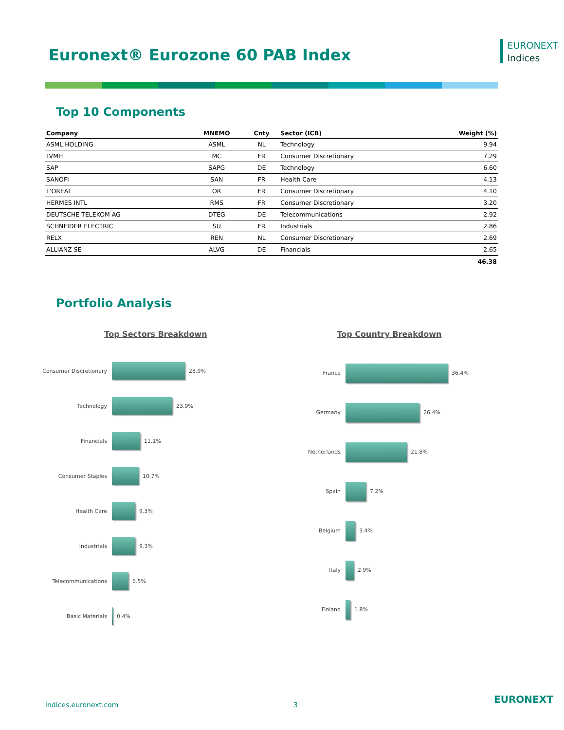Euronext® Eurozone 60 PAB Index
EURONEXT
Indices
Top 10 Components
| Company | MNEMO | Cnty | Sector (ICB) | Weight (%) |
| --- | --- | --- | --- | --- |
| ASML HOLDING | ASML | NL | Technology | 9.94 |
| LVMH | MC | FR | Consumer Discretionary | 7.29 |
| SAP | SAPG | DE | Technology | 6.60 |
| SANOFI | SAN | FR | Health Care | 4.13 |
| L'OREAL | OR | FR | Consumer Discretionary | 4.10 |
| HERMES INTL | RMS | FR | Consumer Discretionary | 3.20 |
| DEUTSCHE TELEKOM AG | DTEG | DE | Telecommunications | 2.92 |
| SCHNEIDER ELECTRIC | SU | FR | Industrials | 2.86 |
| RELX | REN | NL | Consumer Discretionary | 2.69 |
| ALLIANZ SE | ALVG | DE | Financials | 2.65 |
| | | | | 46.38 |
Portfolio Analysis
Top Sectors Breakdown
Consumer Discretionary 28.9%
Technology 23.9%
Financials 11.1%
Consumer Staples 10.7%
Health Care 9.3%
Industrials 9.3%
Telecommunications 6.5%
Basic Materials 0.4%
Top Country Breakdown
France 36.4%
Germany 26.4%
Netherlands 21.8%
Spain 7.2%
Belgium 3.4%
Italy 2.9%
Finland 1.8%
indices.euronext.com 3 EURONEXT